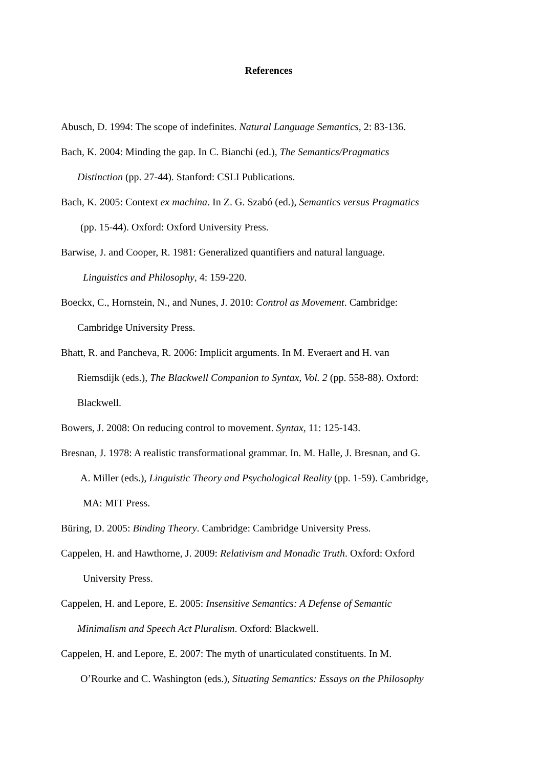References
Abusch, D. 1994: The scope of indefinites. Natural Language Semantics, 2: 83-136.
Bach, K. 2004: Minding the gap. In C. Bianchi (ed.), The Semantics/Pragmatics
Distinction (pp. 27-44). Stanford: CSLI Publications.
Bach, K. 2005: Context ex machina. In Z. G. Szabó (ed.), Semantics versus Pragmatics
(pp. 15-44). Oxford: Oxford University Press.
Barwise, J. and Cooper, R. 1981: Generalized quantifiers and natural language.
Linguistics and Philosophy, 4: 159-220.
Boeckx, C., Hornstein, N., and Nunes, J. 2010: Control as Movement. Cambridge:
Cambridge University Press.
Bhatt, R. and Pancheva, R. 2006: Implicit arguments. In M. Everaert and H. van
Riemsdijk (eds.), The Blackwell Companion to Syntax, Vol. 2 (pp. 558-88). Oxford:
Blackwell.
Bowers, J. 2008: On reducing control to movement. Syntax, 11: 125-143.
Bresnan, J. 1978: A realistic transformational grammar. In. M. Halle, J. Bresnan, and G.
A. Miller (eds.), Linguistic Theory and Psychological Reality (pp. 1-59). Cambridge,
MA: MIT Press.
Büring, D. 2005: Binding Theory. Cambridge: Cambridge University Press.
Cappelen, H. and Hawthorne, J. 2009: Relativism and Monadic Truth. Oxford: Oxford
University Press.
Cappelen, H. and Lepore, E. 2005: Insensitive Semantics: A Defense of Semantic
Minimalism and Speech Act Pluralism. Oxford: Blackwell.
Cappelen, H. and Lepore, E. 2007: The myth of unarticulated constituents. In M.
O’Rourke and C. Washington (eds.), Situating Semantics: Essays on the Philosophy